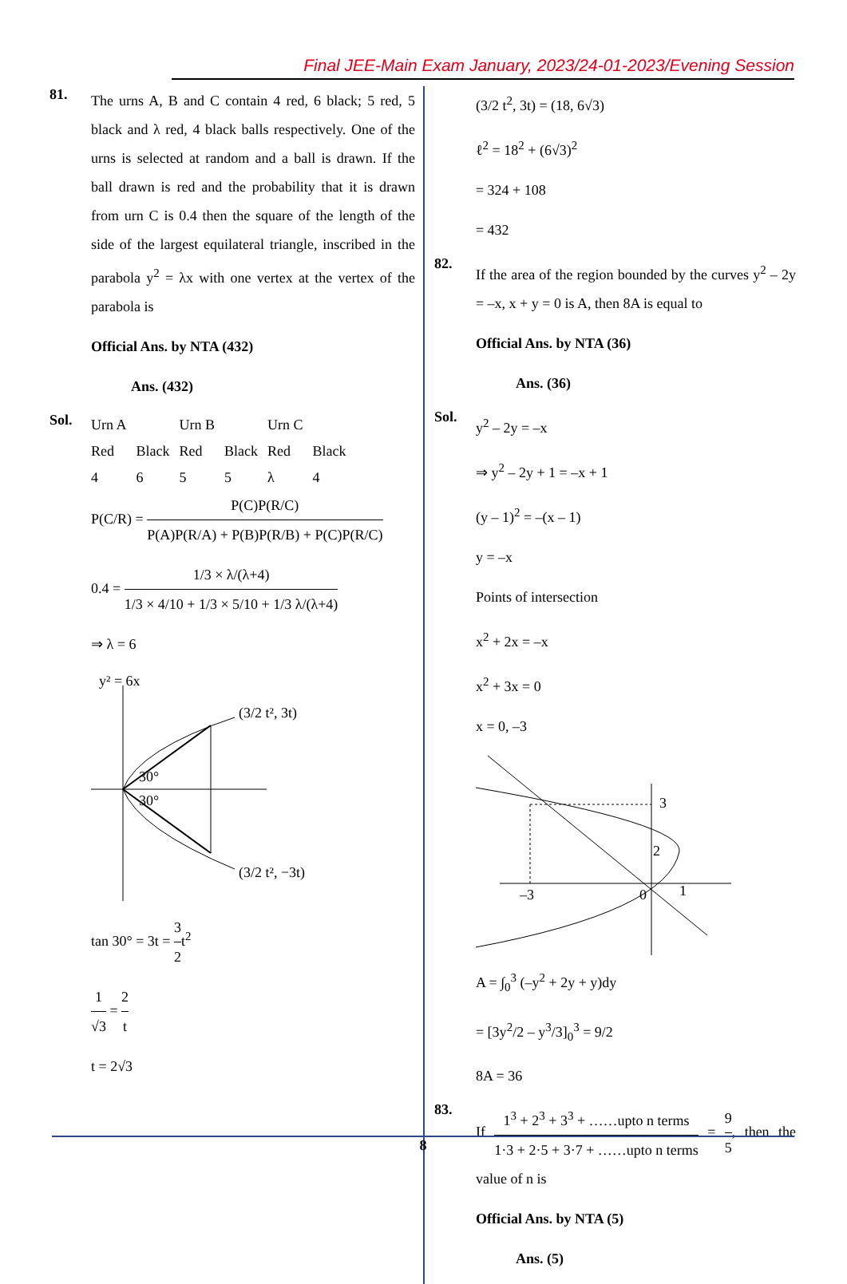Final JEE-Main Exam January, 2023/24-01-2023/Evening Session
81.
The urns A, B and C contain 4 red, 6 black; 5 red, 5 black and λ red, 4 black balls respectively. One of the urns is selected at random and a ball is drawn. If the ball drawn is red and the probability that it is drawn from urn C is 0.4 then the square of the length of the side of the largest equilateral triangle, inscribed in the parabola y<sup>2</sup> = λx with one vertex at the vertex of the parabola is
Official Ans. by NTA (432)
Ans. (432)
Sol.
| Urn A | | Urn B | | Urn C | |
| Red | Black | Red | Black | Red | Black |
| 4 | 6 | 5 | 5 | λ | 4 |
P(C/R) = P(C)P(R/C) P(A)P(R/A) + P(B)P(R/B) + P(C)P(R/C)
0.4 = 1/3 × λ/(λ+4) 1/3 × 4/10 + 1/3 × 5/10 + 1/3 λ/(λ+4)
⇒ λ = 6
y² = 6x
(3/2 t², 3t)
(3/2 t², −3t)
30°
30°
tan 30° = 3t = 3 2t<sup>2</sup>
1 √3 = 2 t
t = 2√3
(3/2 t<sup>2</sup>, 3t) = (18, 6√3)
ℓ<sup>2</sup> = 18<sup>2</sup> + (6√3)<sup>2</sup>
= 324 + 108
= 432
82.
If the area of the region bounded by the curves y<sup>2</sup> – 2y = –x, x + y = 0 is A, then 8A is equal to
Official Ans. by NTA (36)
Ans. (36)
Sol.
y<sup>2</sup> – 2y = –x
⇒ y<sup>2</sup> – 2y + 1 = –x + 1
(y – 1)<sup>2</sup> = –(x – 1)
y = –x
Points of intersection
x<sup>2</sup> + 2x = –x
x<sup>2</sup> + 3x = 0
x = 0, –3
3
2
–3
0
1
A = ∫<sub>0</sub><sup>3</sup> (–y<sup>2</sup> + 2y + y)dy
= [3y<sup>2</sup>/2 – y<sup>3</sup>/3]<sub>0</sub><sup>3</sup> = 9/2
8A = 36
83.
If 1<sup>3</sup> + 2<sup>3</sup> + 3<sup>3</sup> + ……upto n terms 1·3 + 2·5 + 3·7 + ……upto n terms = 9 5, then the value of n is
Official Ans. by NTA (5)
Ans. (5)
8